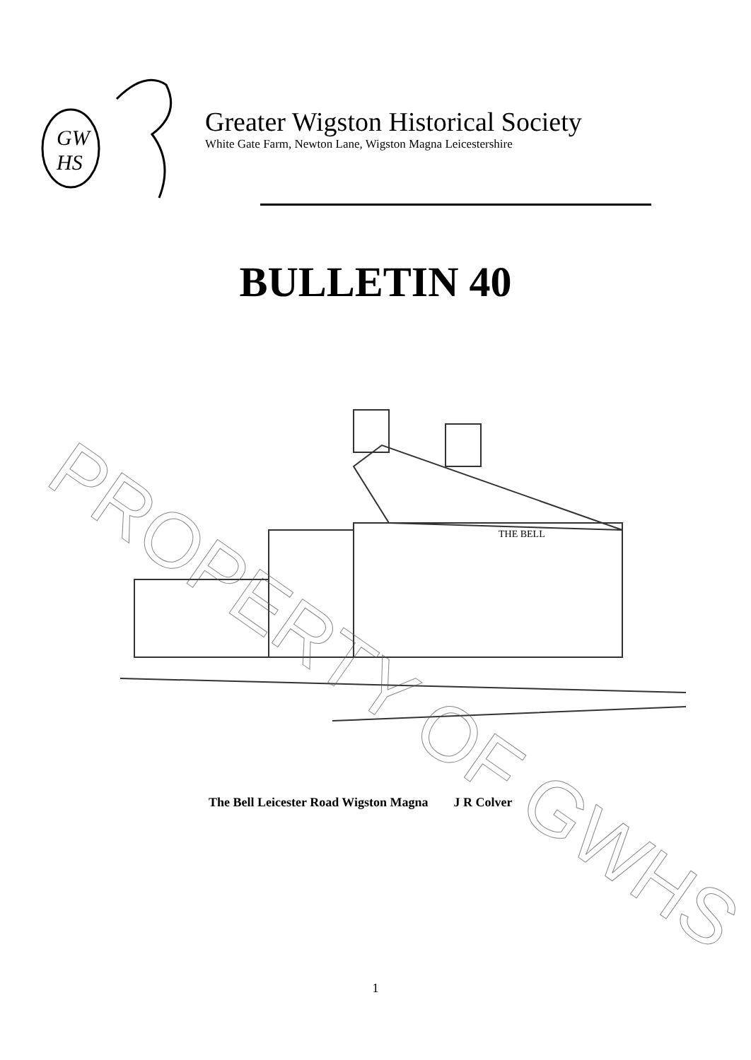GW
HS
Greater Wigston Historical Society
White Gate Farm, Newton Lane, Wigston Magna Leicestershire
BULLETIN 40
THE BELL
The Bell Leicester Road Wigston Magna J R Colver
1
PROPERTY OF GWHS